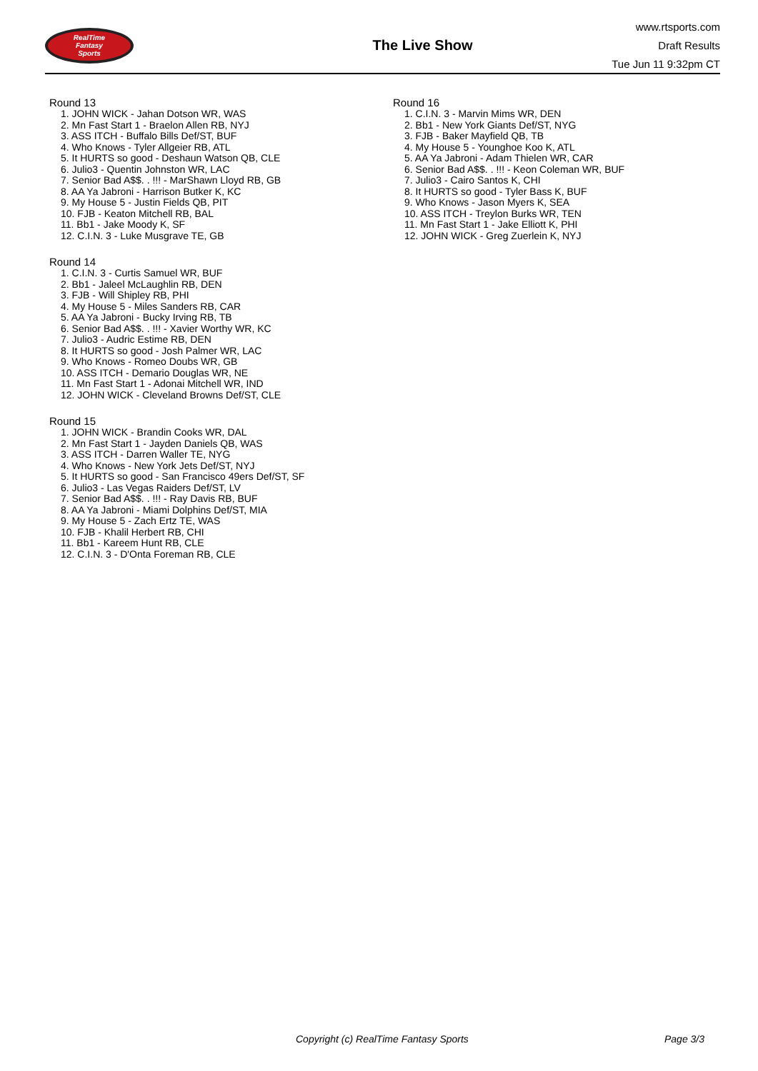RealTime
Fantasy
Sports
The Live Show
www.rtsports.com
Draft Results
Tue Jun 11 9:32pm CT
Round 13
1. JOHN WICK - Jahan Dotson WR, WAS
2. Mn Fast Start 1 - Braelon Allen RB, NYJ
3. ASS ITCH - Buffalo Bills Def/ST, BUF
4. Who Knows - Tyler Allgeier RB, ATL
5. It HURTS so good - Deshaun Watson QB, CLE
6. Julio3 - Quentin Johnston WR, LAC
7. Senior Bad A$$. . !!! - MarShawn Lloyd RB, GB
8. AA Ya Jabroni - Harrison Butker K, KC
9. My House 5 - Justin Fields QB, PIT
10. FJB - Keaton Mitchell RB, BAL
11. Bb1 - Jake Moody K, SF
12. C.I.N. 3 - Luke Musgrave TE, GB
Round 14
1. C.I.N. 3 - Curtis Samuel WR, BUF
2. Bb1 - Jaleel McLaughlin RB, DEN
3. FJB - Will Shipley RB, PHI
4. My House 5 - Miles Sanders RB, CAR
5. AA Ya Jabroni - Bucky Irving RB, TB
6. Senior Bad A$$. . !!! - Xavier Worthy WR, KC
7. Julio3 - Audric Estime RB, DEN
8. It HURTS so good - Josh Palmer WR, LAC
9. Who Knows - Romeo Doubs WR, GB
10. ASS ITCH - Demario Douglas WR, NE
11. Mn Fast Start 1 - Adonai Mitchell WR, IND
12. JOHN WICK - Cleveland Browns Def/ST, CLE
Round 15
1. JOHN WICK - Brandin Cooks WR, DAL
2. Mn Fast Start 1 - Jayden Daniels QB, WAS
3. ASS ITCH - Darren Waller TE, NYG
4. Who Knows - New York Jets Def/ST, NYJ
5. It HURTS so good - San Francisco 49ers Def/ST, SF
6. Julio3 - Las Vegas Raiders Def/ST, LV
7. Senior Bad A$$. . !!! - Ray Davis RB, BUF
8. AA Ya Jabroni - Miami Dolphins Def/ST, MIA
9. My House 5 - Zach Ertz TE, WAS
10. FJB - Khalil Herbert RB, CHI
11. Bb1 - Kareem Hunt RB, CLE
12. C.I.N. 3 - D'Onta Foreman RB, CLE
Round 16
1. C.I.N. 3 - Marvin Mims WR, DEN
2. Bb1 - New York Giants Def/ST, NYG
3. FJB - Baker Mayfield QB, TB
4. My House 5 - Younghoe Koo K, ATL
5. AA Ya Jabroni - Adam Thielen WR, CAR
6. Senior Bad A$$. . !!! - Keon Coleman WR, BUF
7. Julio3 - Cairo Santos K, CHI
8. It HURTS so good - Tyler Bass K, BUF
9. Who Knows - Jason Myers K, SEA
10. ASS ITCH - Treylon Burks WR, TEN
11. Mn Fast Start 1 - Jake Elliott K, PHI
12. JOHN WICK - Greg Zuerlein K, NYJ
Copyright (c) RealTime Fantasy Sports Page 3/3